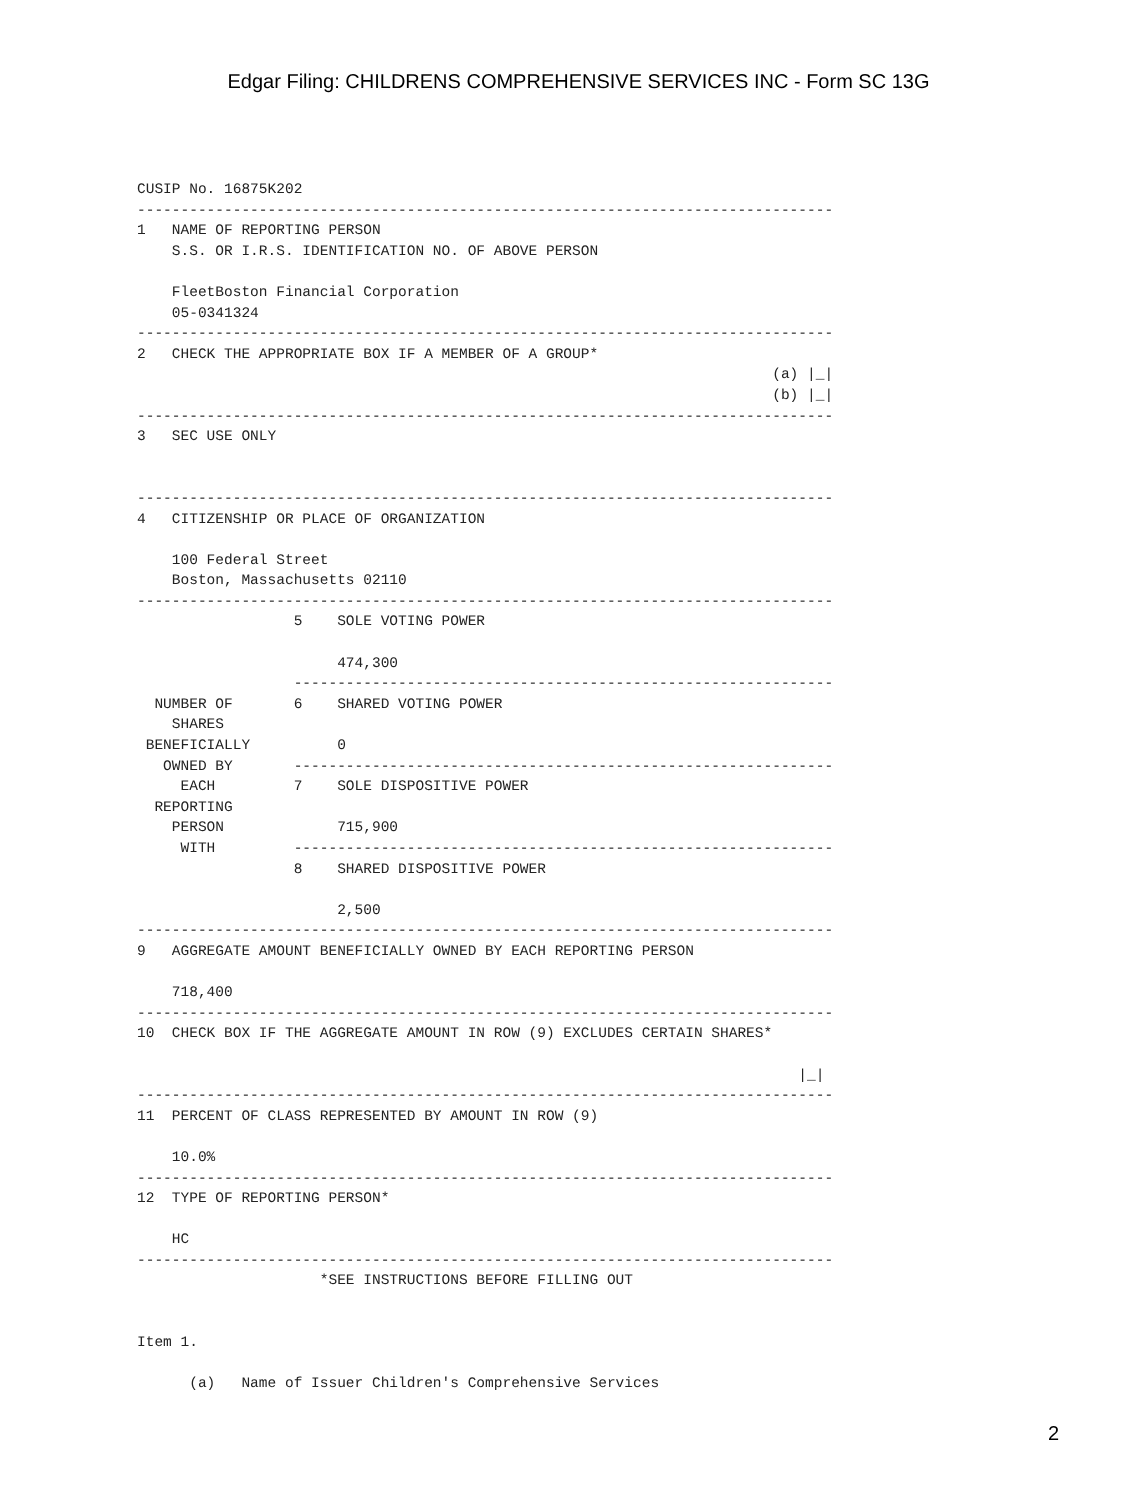Edgar Filing: CHILDRENS COMPREHENSIVE SERVICES INC - Form SC 13G
CUSIP No. 16875K202
--------------------------------------------------------------------------------
1   NAME OF REPORTING PERSON
    S.S. OR I.R.S. IDENTIFICATION NO. OF ABOVE PERSON

    FleetBoston Financial Corporation
    05-0341324
--------------------------------------------------------------------------------
2   CHECK THE APPROPRIATE BOX IF A MEMBER OF A GROUP*
                                                                         (a) |_|
                                                                         (b) |_|
--------------------------------------------------------------------------------
3   SEC USE ONLY


--------------------------------------------------------------------------------
4   CITIZENSHIP OR PLACE OF ORGANIZATION

    100 Federal Street
    Boston, Massachusetts 02110
--------------------------------------------------------------------------------
                  5    SOLE VOTING POWER

                       474,300
                  --------------------------------------------------------------
  NUMBER OF       6    SHARED VOTING POWER
    SHARES
 BENEFICIALLY          0
   OWNED BY       --------------------------------------------------------------
     EACH         7    SOLE DISPOSITIVE POWER
  REPORTING
    PERSON             715,900
     WITH         --------------------------------------------------------------
                  8    SHARED DISPOSITIVE POWER

                       2,500
--------------------------------------------------------------------------------
9   AGGREGATE AMOUNT BENEFICIALLY OWNED BY EACH REPORTING PERSON

    718,400
--------------------------------------------------------------------------------
10  CHECK BOX IF THE AGGREGATE AMOUNT IN ROW (9) EXCLUDES CERTAIN SHARES*

                                                                            |_|
--------------------------------------------------------------------------------
11  PERCENT OF CLASS REPRESENTED BY AMOUNT IN ROW (9)

    10.0%
--------------------------------------------------------------------------------
12  TYPE OF REPORTING PERSON*

    HC
--------------------------------------------------------------------------------
                     *SEE INSTRUCTIONS BEFORE FILLING OUT


Item 1.

      (a)   Name of Issuer Children's Comprehensive Services
2